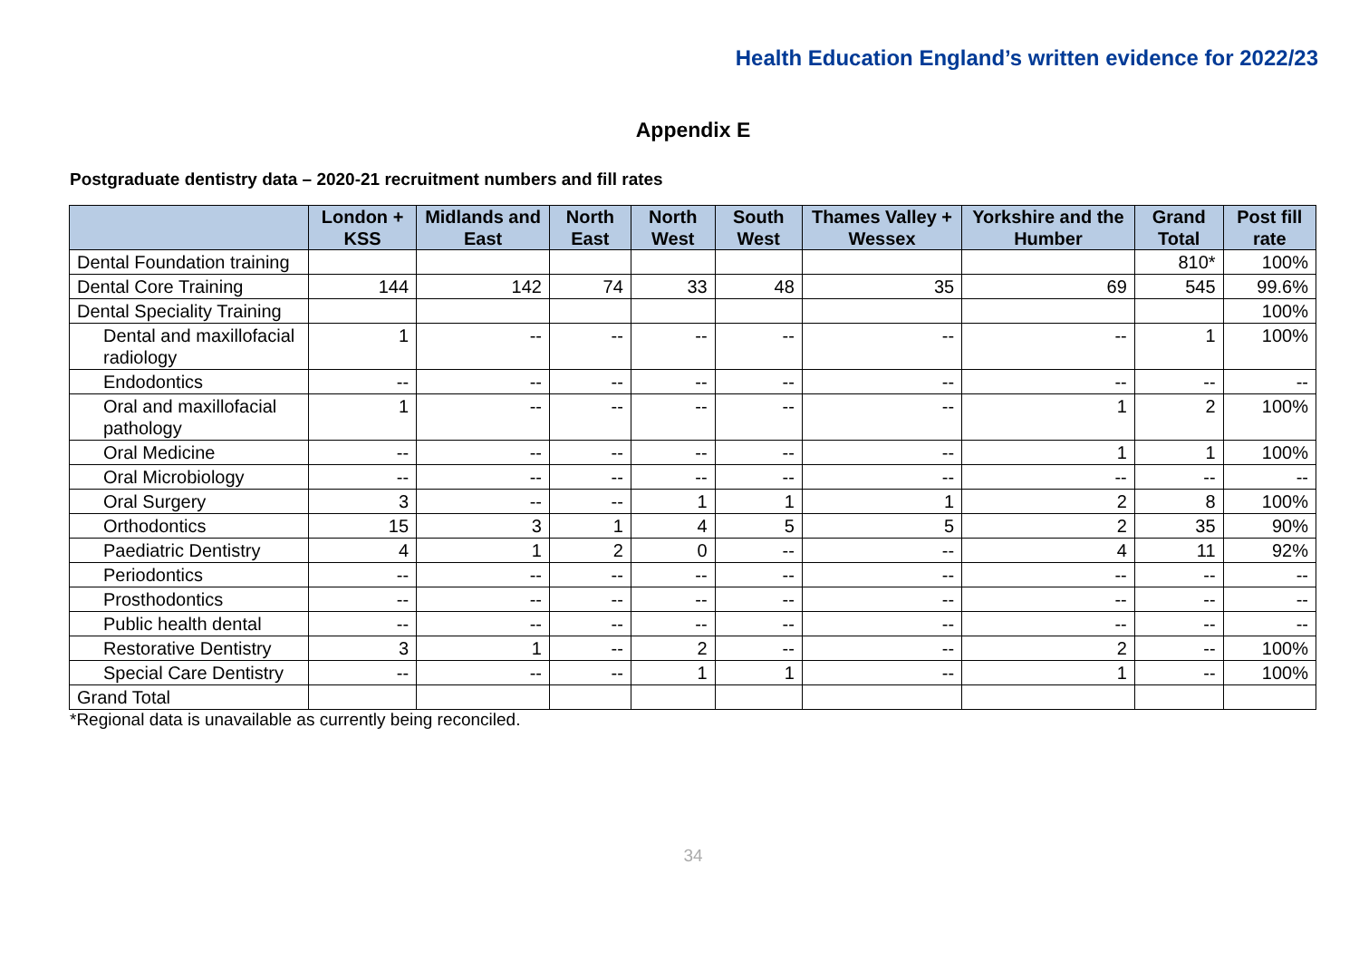Health Education England’s written evidence for 2022/23
Appendix E
Postgraduate dentistry data – 2020-21 recruitment numbers and fill rates
| | London + KSS | Midlands and East | North East | North West | South West | Thames Valley + Wessex | Yorkshire and the Humber | Grand Total | Post fill rate |
| --- | --- | --- | --- | --- | --- | --- | --- | --- | --- |
| Dental Foundation training | | | | | | | | 810* | 100% |
| Dental Core Training | 144 | 142 | 74 | 33 | 48 | 35 | 69 | 545 | 99.6% |
| Dental Speciality Training | | | | | | | | | 100% |
| Dental and maxillofacial radiology | 1 | -- | -- | -- | -- | -- | -- | 1 | 100% |
| Endodontics | -- | -- | -- | -- | -- | -- | -- | -- | -- |
| Oral and maxillofacial pathology | 1 | -- | -- | -- | -- | -- | 1 | 2 | 100% |
| Oral Medicine | -- | -- | -- | -- | -- | -- | 1 | 1 | 100% |
| Oral Microbiology | -- | -- | -- | -- | -- | -- | -- | -- | -- |
| Oral Surgery | 3 | -- | -- | 1 | 1 | 1 | 2 | 8 | 100% |
| Orthodontics | 15 | 3 | 1 | 4 | 5 | 5 | 2 | 35 | 90% |
| Paediatric Dentistry | 4 | 1 | 2 | 0 | -- | -- | 4 | 11 | 92% |
| Periodontics | -- | -- | -- | -- | -- | -- | -- | -- | -- |
| Prosthodontics | -- | -- | -- | -- | -- | -- | -- | -- | -- |
| Public health dental | -- | -- | -- | -- | -- | -- | -- | -- | -- |
| Restorative Dentistry | 3 | 1 | -- | 2 | -- | -- | 2 | -- | 100% |
| Special Care Dentistry | -- | -- | -- | 1 | 1 | -- | 1 | -- | 100% |
| Grand Total | | | | | | | | | |
*Regional data is unavailable as currently being reconciled.
34